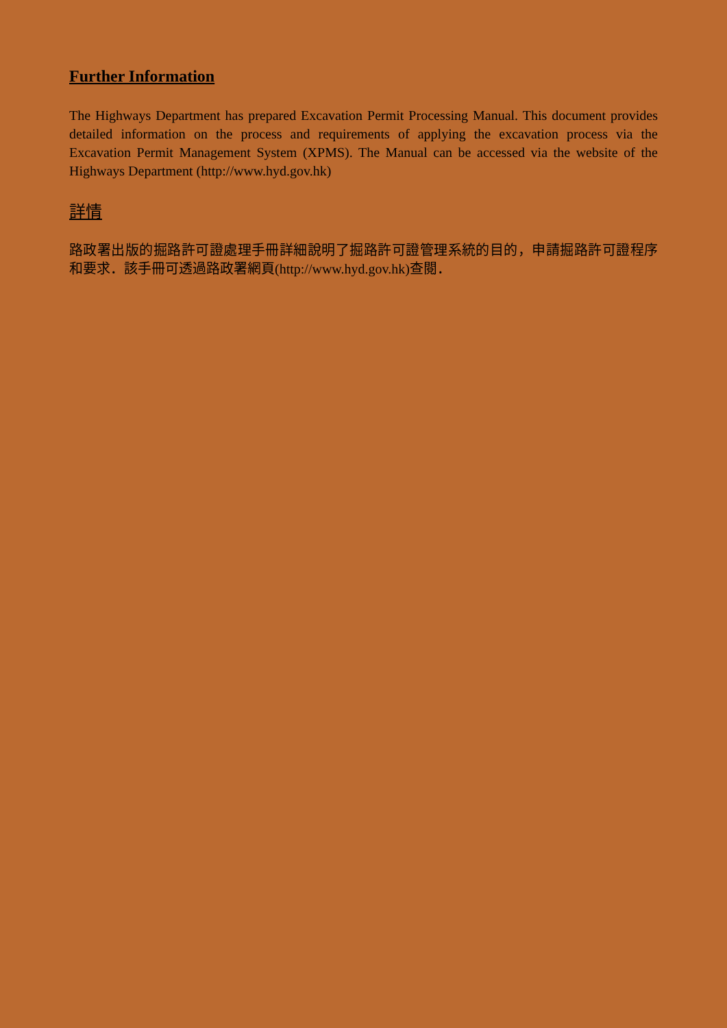Further Information
The Highways Department has prepared Excavation Permit Processing Manual. This document provides detailed information on the process and requirements of applying the excavation process via the Excavation Permit Management System (XPMS). The Manual can be accessed via the website of the Highways Department (http://www.hyd.gov.hk)
詳情
路政署出版的掘路許可證處理手冊詳細說明了掘路許可證管理系統的目的，申請掘路許可證程序和要求．該手冊可透過路政署網頁(http://www.hyd.gov.hk)查閱．